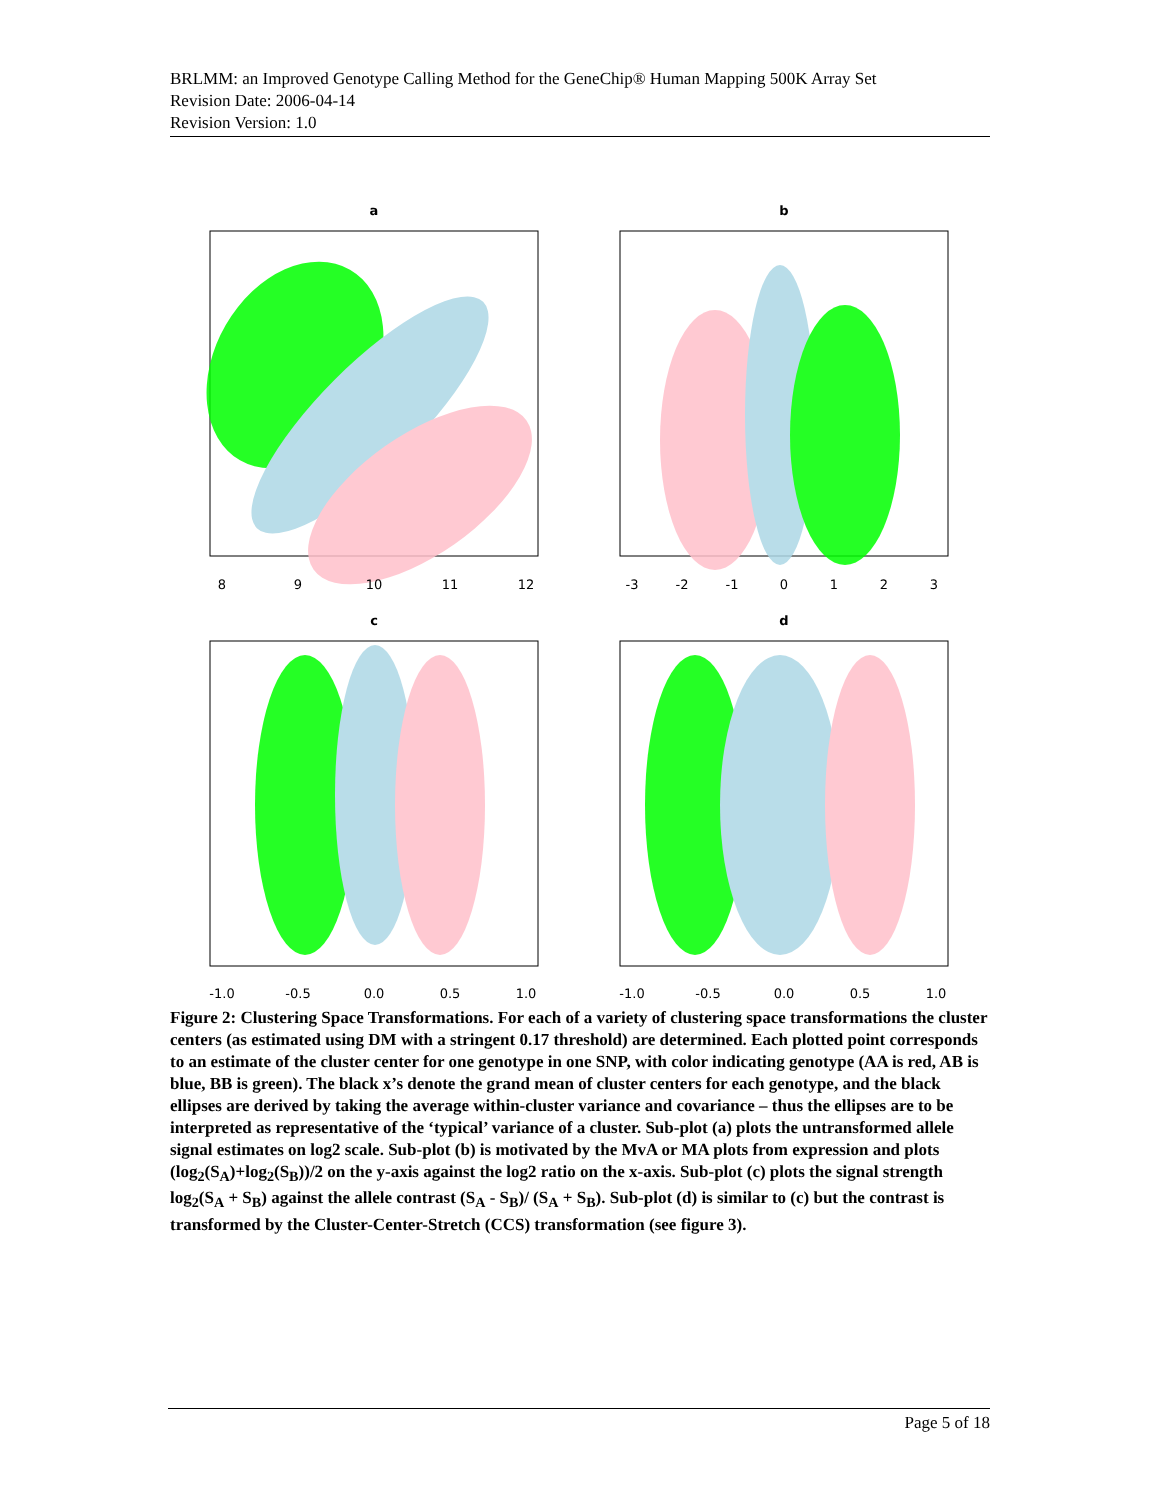BRLMM: an Improved Genotype Calling Method for the GeneChip® Human Mapping 500K Array Set
Revision Date: 2006-04-14
Revision Version: 1.0
a
b
c
d
8
9
10
11
12
-3
-2
-1
0
1
2
3
-1.0
-0.5
0.0
0.5
1.0
-1.0
-0.5
0.0
0.5
1.0
Figure 2: Clustering Space Transformations. For each of a variety of clustering space transformations the cluster centers (as estimated using DM with a stringent 0.17 threshold) are determined. Each plotted point corresponds to an estimate of the cluster center for one genotype in one SNP, with color indicating genotype (AA is red, AB is blue, BB is green). The black x’s denote the grand mean of cluster centers for each genotype, and the black ellipses are derived by taking the average within-cluster variance and covariance – thus the ellipses are to be interpreted as representative of the ‘typical’ variance of a cluster. Sub-plot (a) plots the untransformed allele signal estimates on log2 scale. Sub-plot (b) is motivated by the MvA or MA plots from expression and plots (log<sub>2</sub>(S<sub>A</sub>)+log<sub>2</sub>(S<sub>B</sub>))/2 on the y-axis against the log2 ratio on the x-axis. Sub-plot (c) plots the signal strength log<sub>2</sub>(S<sub>A</sub> + S<sub>B</sub>) against the allele contrast (S<sub>A</sub> - S<sub>B</sub>)/ (S<sub>A</sub> + S<sub>B</sub>). Sub-plot (d) is similar to (c) but the contrast is transformed by the Cluster-Center-Stretch (CCS) transformation (see figure 3).
Page 5 of 18